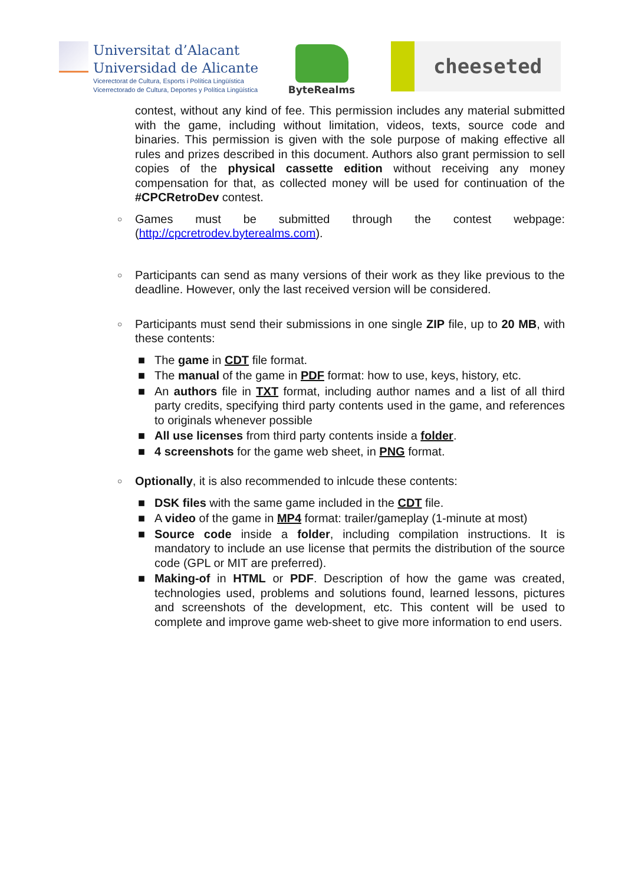Universitat d’Alacant
Universidad de Alicante
Vicerectorat de Cultura, Esports i Política Lingüística
Vicerrectorado de Cultura, Deportes y Política Lingüística
ByteRealms
cheeseted
contest, without any kind of fee. This permission includes any material submitted with the game, including without limitation, videos, texts, source code and binaries. This permission is given with the sole purpose of making effective all rules and prizes described in this document. Authors also grant permission to sell copies of the physical cassette edition without receiving any money compensation for that, as collected money will be used for continuation of the #CPCRetroDev contest.
○ Games must be submitted through the contest webpage: (http://cpcretrodev.byterealms.com).
○ Participants can send as many versions of their work as they like previous to the deadline. However, only the last received version will be considered.
○ Participants must send their submissions in one single ZIP file, up to 20 MB, with these contents:
■ The game in CDT file format.
■ The manual of the game in PDF format: how to use, keys, history, etc.
■ An authors file in TXT format, including author names and a list of all third party credits, specifying third party contents used in the game, and references to originals whenever possible
■ All use licenses from third party contents inside a folder.
■ 4 screenshots for the game web sheet, in PNG format.
○ Optionally, it is also recommended to inlcude these contents:
■ DSK files with the same game included in the CDT file.
■ A video of the game in MP4 format: trailer/gameplay (1-minute at most)
■ Source code inside a folder, including compilation instructions. It is mandatory to include an use license that permits the distribution of the source code (GPL or MIT are preferred).
■ Making-of in HTML or PDF. Description of how the game was created, technologies used, problems and solutions found, learned lessons, pictures and screenshots of the development, etc. This content will be used to complete and improve game web-sheet to give more information to end users.